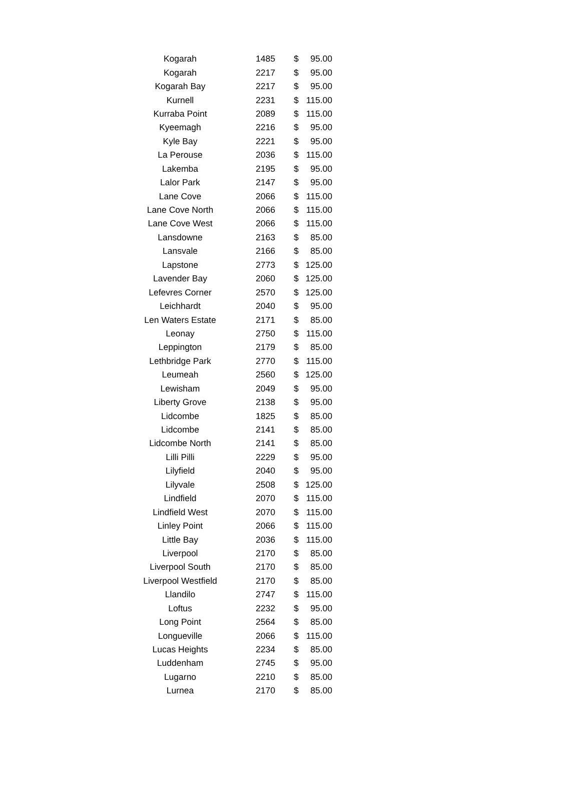| Kogarah | 1485 | $ | 95.00 |
| Kogarah | 2217 | $ | 95.00 |
| Kogarah Bay | 2217 | $ | 95.00 |
| Kurnell | 2231 | $ | 115.00 |
| Kurraba Point | 2089 | $ | 115.00 |
| Kyeemagh | 2216 | $ | 95.00 |
| Kyle Bay | 2221 | $ | 95.00 |
| La Perouse | 2036 | $ | 115.00 |
| Lakemba | 2195 | $ | 95.00 |
| Lalor Park | 2147 | $ | 95.00 |
| Lane Cove | 2066 | $ | 115.00 |
| Lane Cove North | 2066 | $ | 115.00 |
| Lane Cove West | 2066 | $ | 115.00 |
| Lansdowne | 2163 | $ | 85.00 |
| Lansvale | 2166 | $ | 85.00 |
| Lapstone | 2773 | $ | 125.00 |
| Lavender Bay | 2060 | $ | 125.00 |
| Lefevres Corner | 2570 | $ | 125.00 |
| Leichhardt | 2040 | $ | 95.00 |
| Len Waters Estate | 2171 | $ | 85.00 |
| Leonay | 2750 | $ | 115.00 |
| Leppington | 2179 | $ | 85.00 |
| Lethbridge Park | 2770 | $ | 115.00 |
| Leumeah | 2560 | $ | 125.00 |
| Lewisham | 2049 | $ | 95.00 |
| Liberty Grove | 2138 | $ | 95.00 |
| Lidcombe | 1825 | $ | 85.00 |
| Lidcombe | 2141 | $ | 85.00 |
| Lidcombe North | 2141 | $ | 85.00 |
| Lilli Pilli | 2229 | $ | 95.00 |
| Lilyfield | 2040 | $ | 95.00 |
| Lilyvale | 2508 | $ | 125.00 |
| Lindfield | 2070 | $ | 115.00 |
| Lindfield West | 2070 | $ | 115.00 |
| Linley Point | 2066 | $ | 115.00 |
| Little Bay | 2036 | $ | 115.00 |
| Liverpool | 2170 | $ | 85.00 |
| Liverpool South | 2170 | $ | 85.00 |
| Liverpool Westfield | 2170 | $ | 85.00 |
| Llandilo | 2747 | $ | 115.00 |
| Loftus | 2232 | $ | 95.00 |
| Long Point | 2564 | $ | 85.00 |
| Longueville | 2066 | $ | 115.00 |
| Lucas Heights | 2234 | $ | 85.00 |
| Luddenham | 2745 | $ | 95.00 |
| Lugarno | 2210 | $ | 85.00 |
| Lurnea | 2170 | $ | 85.00 |